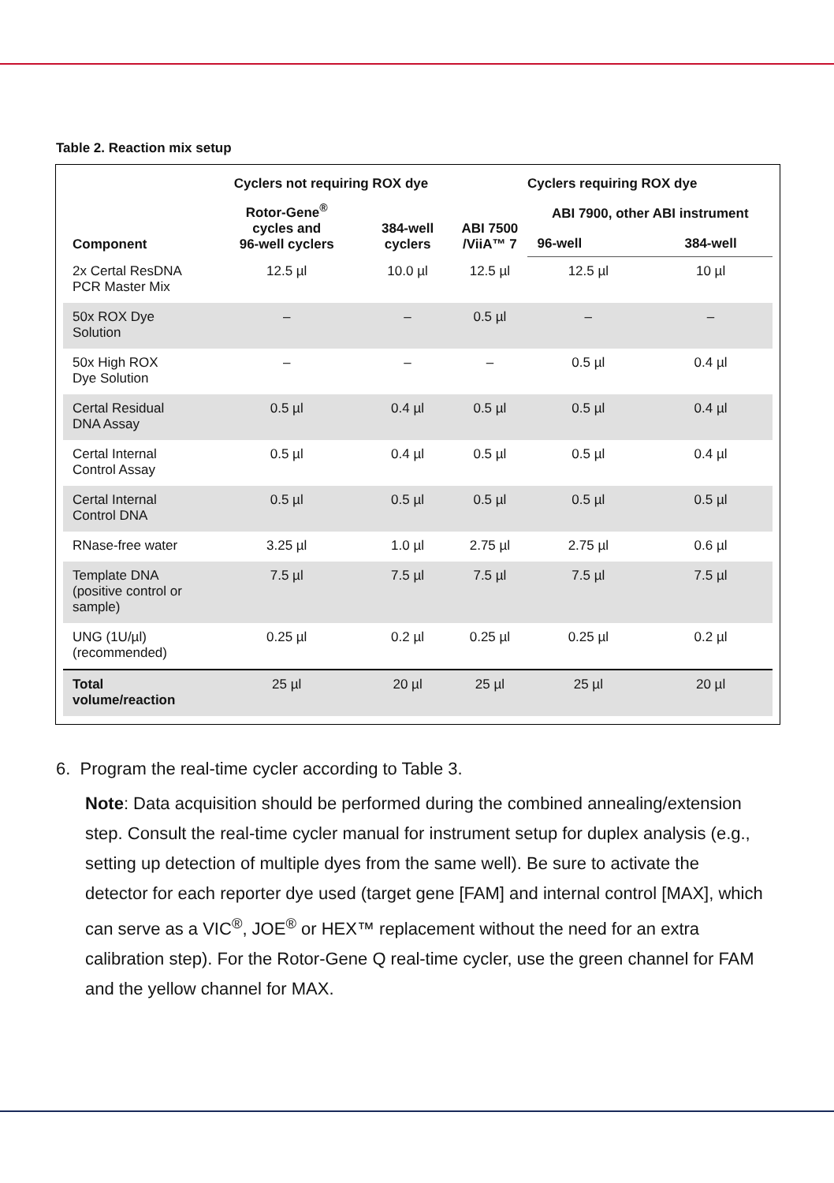Table 2. Reaction mix setup
| | Cyclers not requiring ROX dye | | Cyclers requiring ROX dye | | |
| --- | --- | --- | --- | --- | --- |
| Component | Rotor-Gene<sup>®</sup> cycles and 96-well cyclers | 384-well cyclers | ABI 7500 /ViiA™ 7 | ABI 7900, other ABI instrument | |
| | | | | 96-well | 384-well |
| 2x Certal ResDNA PCR Master Mix | 12.5 µl | 10.0 µl | 12.5 µl | 12.5 µl | 10 µl |
| 50x ROX Dye Solution | – | – | 0.5 µl | – | – |
| 50x High ROX Dye Solution | – | – | – | 0.5 µl | 0.4 µl |
| Certal Residual DNA Assay | 0.5 µl | 0.4 µl | 0.5 µl | 0.5 µl | 0.4 µl |
| Certal Internal Control Assay | 0.5 µl | 0.4 µl | 0.5 µl | 0.5 µl | 0.4 µl |
| Certal Internal Control DNA | 0.5 µl | 0.5 µl | 0.5 µl | 0.5 µl | 0.5 µl |
| RNase-free water | 3.25 µl | 1.0 µl | 2.75 µl | 2.75 µl | 0.6 µl |
| Template DNA (positive control or sample) | 7.5 µl | 7.5 µl | 7.5 µl | 7.5 µl | 7.5 µl |
| UNG (1U/µl) (recommended) | 0.25 µl | 0.2 µl | 0.25 µl | 0.25 µl | 0.2 µl |
| Total volume/reaction | 25 µl | 20 µl | 25 µl | 25 µl | 20 µl |
6. Program the real-time cycler according to Table 3.
Note: Data acquisition should be performed during the combined annealing/extension step. Consult the real-time cycler manual for instrument setup for duplex analysis (e.g., setting up detection of multiple dyes from the same well). Be sure to activate the detector for each reporter dye used (target gene [FAM] and internal control [MAX], which can serve as a VIC<sup>®</sup>, JOE<sup>®</sup> or HEX™ replacement without the need for an extra calibration step). For the Rotor-Gene Q real-time cycler, use the green channel for FAM and the yellow channel for MAX.